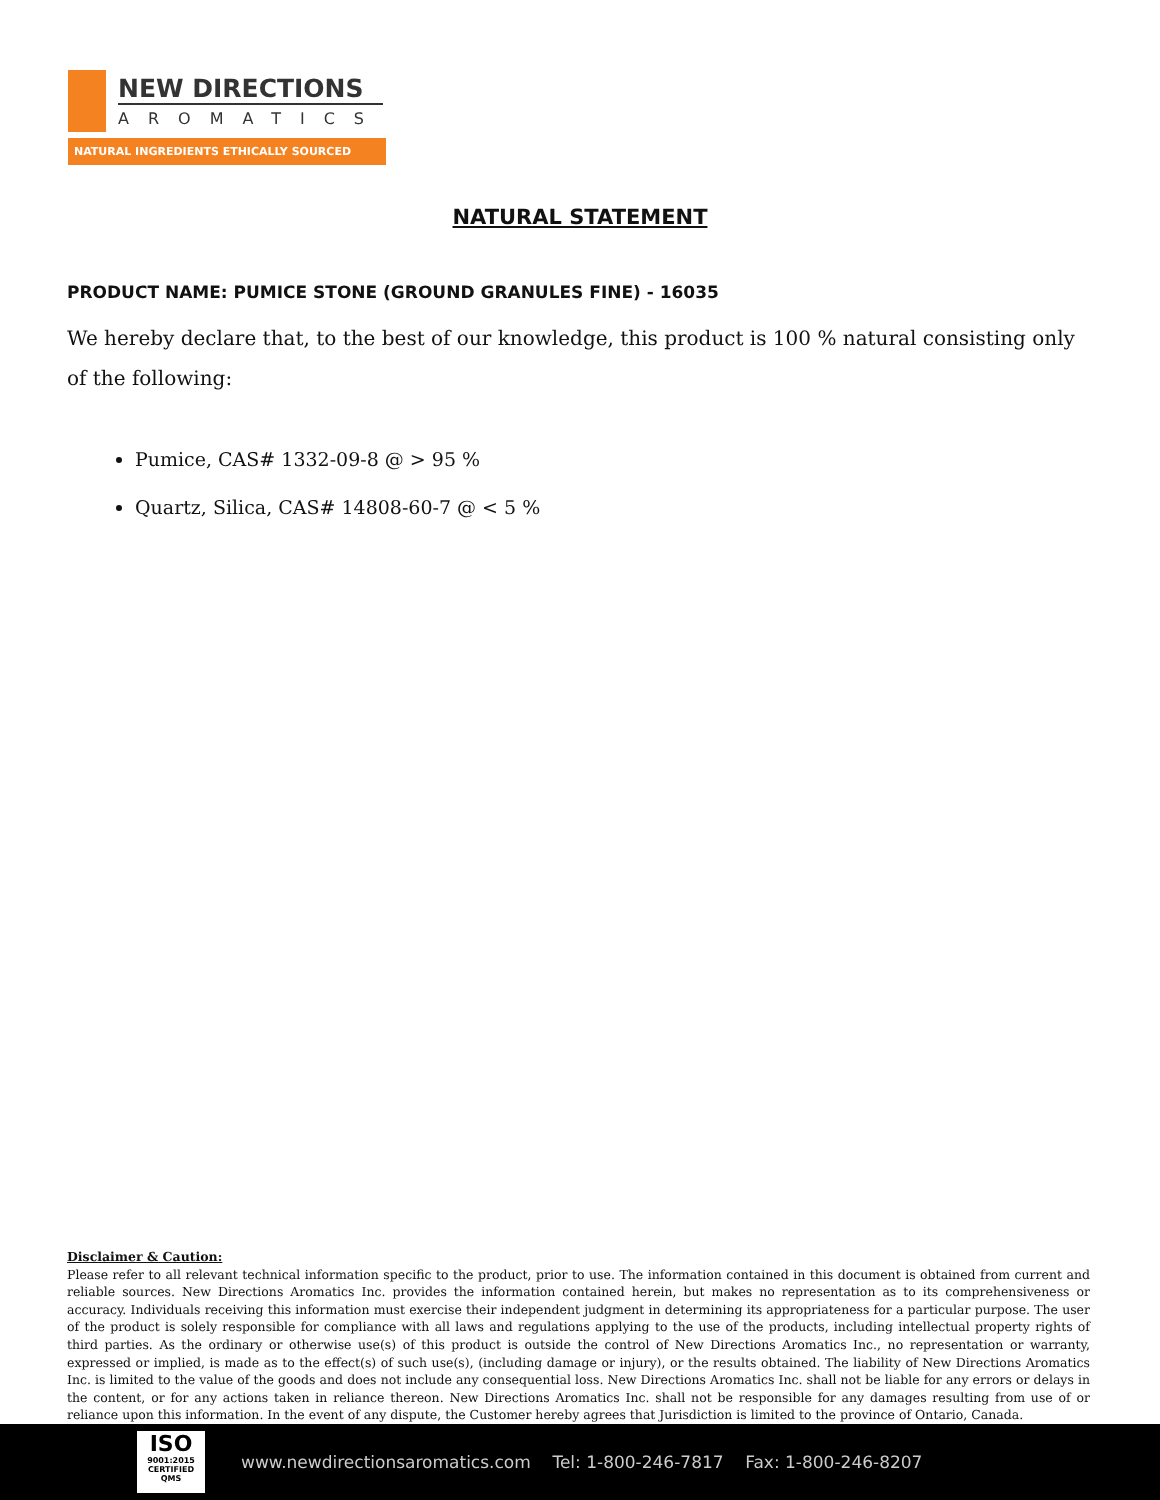NEW DIRECTIONS
AROMATICS
NATURAL INGREDIENTS ETHICALLY SOURCED
NATURAL STATEMENT
PRODUCT NAME: PUMICE STONE (GROUND GRANULES FINE) - 16035
We hereby declare that, to the best of our knowledge, this product is 100 % natural consisting only of the following:
Pumice, CAS# 1332-09-8 @ > 95 %
Quartz, Silica, CAS# 14808-60-7 @ < 5 %
Disclaimer & Caution:
Please refer to all relevant technical information specific to the product, prior to use. The information contained in this document is obtained from current and reliable sources. New Directions Aromatics Inc. provides the information contained herein, but makes no representation as to its comprehensiveness or accuracy. Individuals receiving this information must exercise their independent judgment in determining its appropriateness for a particular purpose. The user of the product is solely responsible for compliance with all laws and regulations applying to the use of the products, including intellectual property rights of third parties. As the ordinary or otherwise use(s) of this product is outside the control of New Directions Aromatics Inc., no representation or warranty, expressed or implied, is made as to the effect(s) of such use(s), (including damage or injury), or the results obtained. The liability of New Directions Aromatics Inc. is limited to the value of the goods and does not include any consequential loss. New Directions Aromatics Inc. shall not be liable for any errors or delays in the content, or for any actions taken in reliance thereon. New Directions Aromatics Inc. shall not be responsible for any damages resulting from use of or reliance upon this information. In the event of any dispute, the Customer hereby agrees that Jurisdiction is limited to the province of Ontario, Canada.
ISO
9001:2015
CERTIFIED QMS
www.newdirectionsaromatics.com Tel: 1-800-246-7817 Fax: 1-800-246-8207